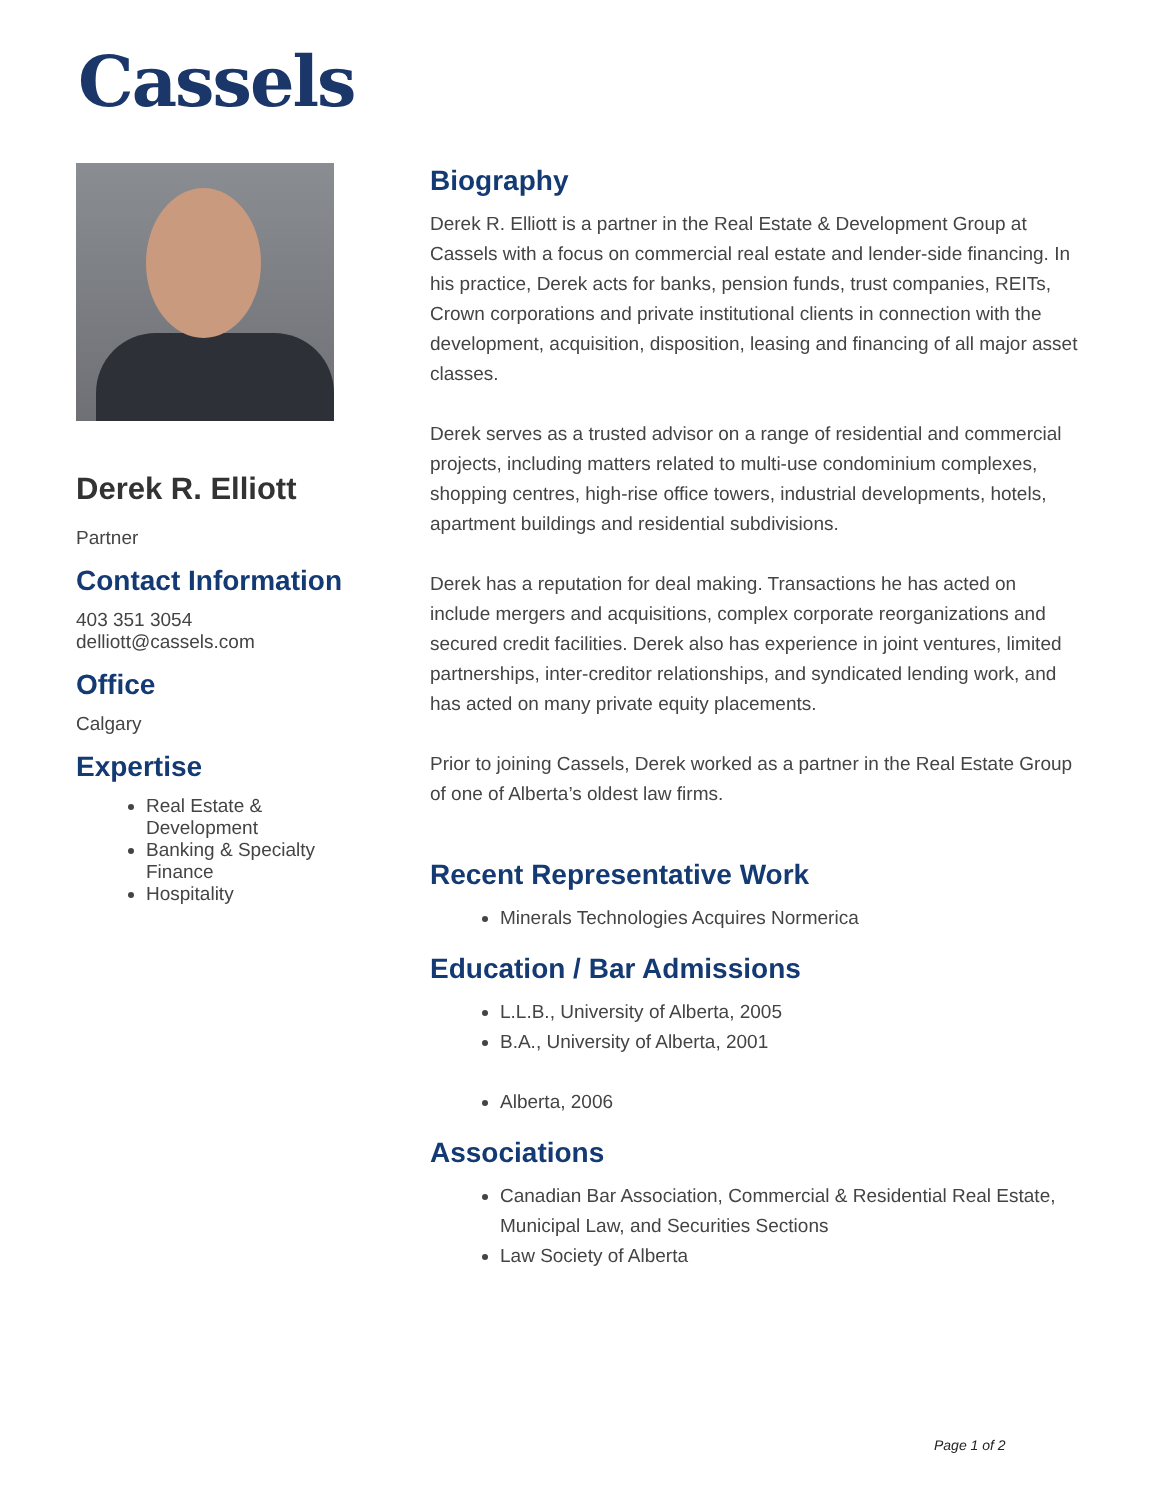Cassels
Derek R. Elliott
Partner
Contact Information
403 351 3054
delliott@cassels.com
Office
Calgary
Expertise
Real Estate & Development
Banking & Specialty Finance
Hospitality
Biography
Derek R. Elliott is a partner in the Real Estate & Development Group at Cassels with a focus on commercial real estate and lender-side financing. In his practice, Derek acts for banks, pension funds, trust companies, REITs, Crown corporations and private institutional clients in connection with the development, acquisition, disposition, leasing and financing of all major asset classes.
Derek serves as a trusted advisor on a range of residential and commercial projects, including matters related to multi-use condominium complexes, shopping centres, high-rise office towers, industrial developments, hotels, apartment buildings and residential subdivisions.
Derek has a reputation for deal making. Transactions he has acted on include mergers and acquisitions, complex corporate reorganizations and secured credit facilities. Derek also has experience in joint ventures, limited partnerships, inter-creditor relationships, and syndicated lending work, and has acted on many private equity placements.
Prior to joining Cassels, Derek worked as a partner in the Real Estate Group of one of Alberta’s oldest law firms.
Recent Representative Work
Minerals Technologies Acquires Normerica
Education / Bar Admissions
L.L.B., University of Alberta, 2005
B.A., University of Alberta, 2001
Alberta, 2006
Associations
Canadian Bar Association, Commercial & Residential Real Estate, Municipal Law, and Securities Sections
Law Society of Alberta
Page 1 of 2